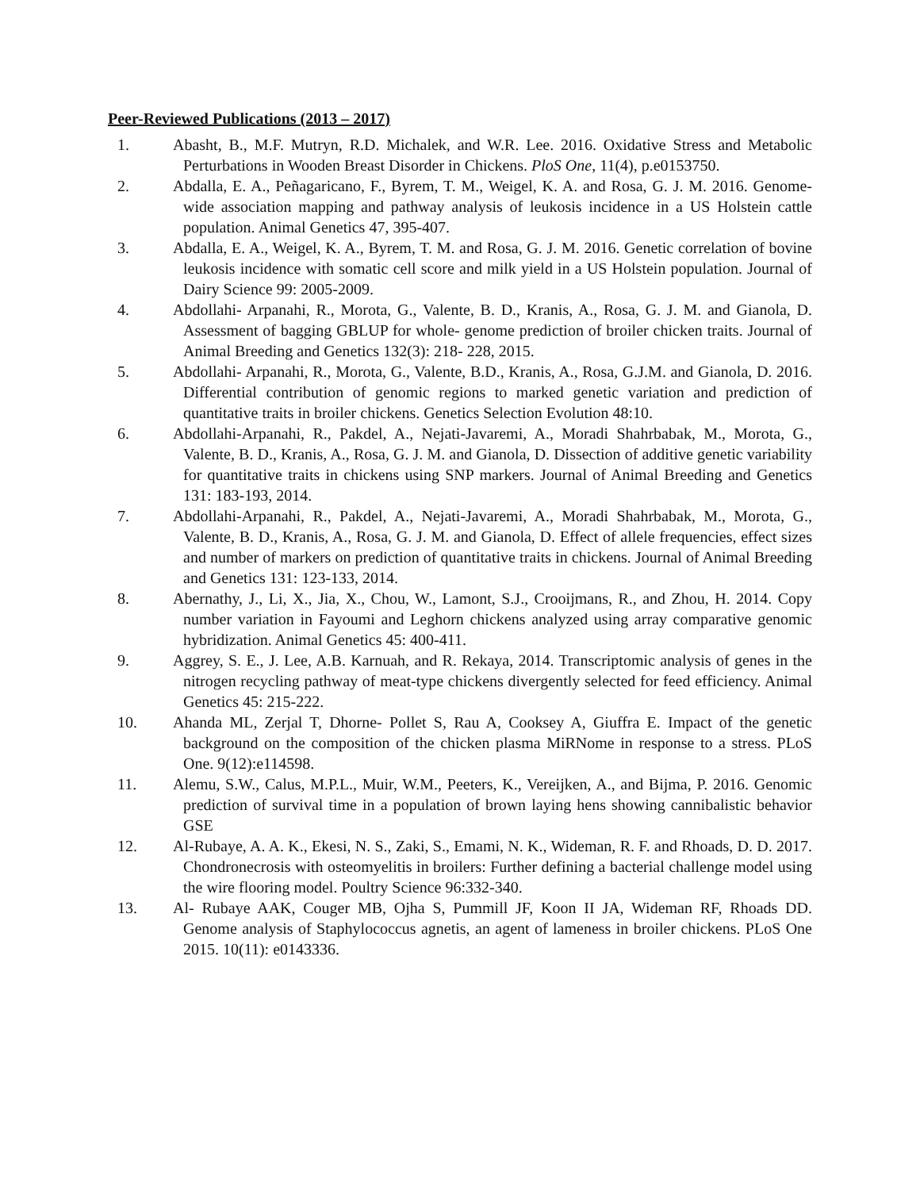Peer-Reviewed Publications (2013 – 2017)
1. Abasht, B., M.F. Mutryn, R.D. Michalek, and W.R. Lee. 2016. Oxidative Stress and Metabolic Perturbations in Wooden Breast Disorder in Chickens. PloS One, 11(4), p.e0153750.
2. Abdalla, E. A., Peñagaricano, F., Byrem, T. M., Weigel, K. A. and Rosa, G. J. M. 2016. Genome-wide association mapping and pathway analysis of leukosis incidence in a US Holstein cattle population. Animal Genetics 47, 395-407.
3. Abdalla, E. A., Weigel, K. A., Byrem, T. M. and Rosa, G. J. M. 2016. Genetic correlation of bovine leukosis incidence with somatic cell score and milk yield in a US Holstein population. Journal of Dairy Science 99: 2005-2009.
4. Abdollahi‐ Arpanahi, R., Morota, G., Valente, B. D., Kranis, A., Rosa, G. J. M. and Gianola, D. Assessment of bagging GBLUP for whole‐ genome prediction of broiler chicken traits. Journal of Animal Breeding and Genetics 132(3): 218‐ 228, 2015.
5. Abdollahi‐ Arpanahi, R., Morota, G., Valente, B.D., Kranis, A., Rosa, G.J.M. and Gianola, D. 2016. Differential contribution of genomic regions to marked genetic variation and prediction of quantitative traits in broiler chickens. Genetics Selection Evolution 48:10.
6. Abdollahi-Arpanahi, R., Pakdel, A., Nejati-Javaremi, A., Moradi Shahrbabak, M., Morota, G., Valente, B. D., Kranis, A., Rosa, G. J. M. and Gianola, D. Dissection of additive genetic variability for quantitative traits in chickens using SNP markers. Journal of Animal Breeding and Genetics 131: 183-193, 2014.
7. Abdollahi-Arpanahi, R., Pakdel, A., Nejati-Javaremi, A., Moradi Shahrbabak, M., Morota, G., Valente, B. D., Kranis, A., Rosa, G. J. M. and Gianola, D. Effect of allele frequencies, effect sizes and number of markers on prediction of quantitative traits in chickens. Journal of Animal Breeding and Genetics 131: 123-133, 2014.
8. Abernathy, J., Li, X., Jia, X., Chou, W., Lamont, S.J., Crooijmans, R., and Zhou, H. 2014. Copy number variation in Fayoumi and Leghorn chickens analyzed using array comparative genomic hybridization. Animal Genetics 45: 400-411.
9. Aggrey, S. E., J. Lee, A.B. Karnuah, and R. Rekaya, 2014. Transcriptomic analysis of genes in the nitrogen recycling pathway of meat-type chickens divergently selected for feed efficiency. Animal Genetics 45: 215-222.
10. Ahanda ML, Zerjal T, Dhorne‐ Pollet S, Rau A, Cooksey A, Giuffra E. Impact of the genetic background on the composition of the chicken plasma MiRNome in response to a stress. PLoS One. 9(12):e114598.
11. Alemu, S.W., Calus, M.P.L., Muir, W.M., Peeters, K., Vereijken, A., and Bijma, P. 2016. Genomic prediction of survival time in a population of brown laying hens showing cannibalistic behavior GSE
12. Al-Rubaye, A. A. K., Ekesi, N. S., Zaki, S., Emami, N. K., Wideman, R. F. and Rhoads, D. D. 2017. Chondronecrosis with osteomyelitis in broilers: Further defining a bacterial challenge model using the wire flooring model. Poultry Science 96:332-340.
13. Al‐ Rubaye AAK, Couger MB, Ojha S, Pummill JF, Koon II JA, Wideman RF, Rhoads DD. Genome analysis of Staphylococcus agnetis, an agent of lameness in broiler chickens. PLoS One 2015. 10(11): e0143336.